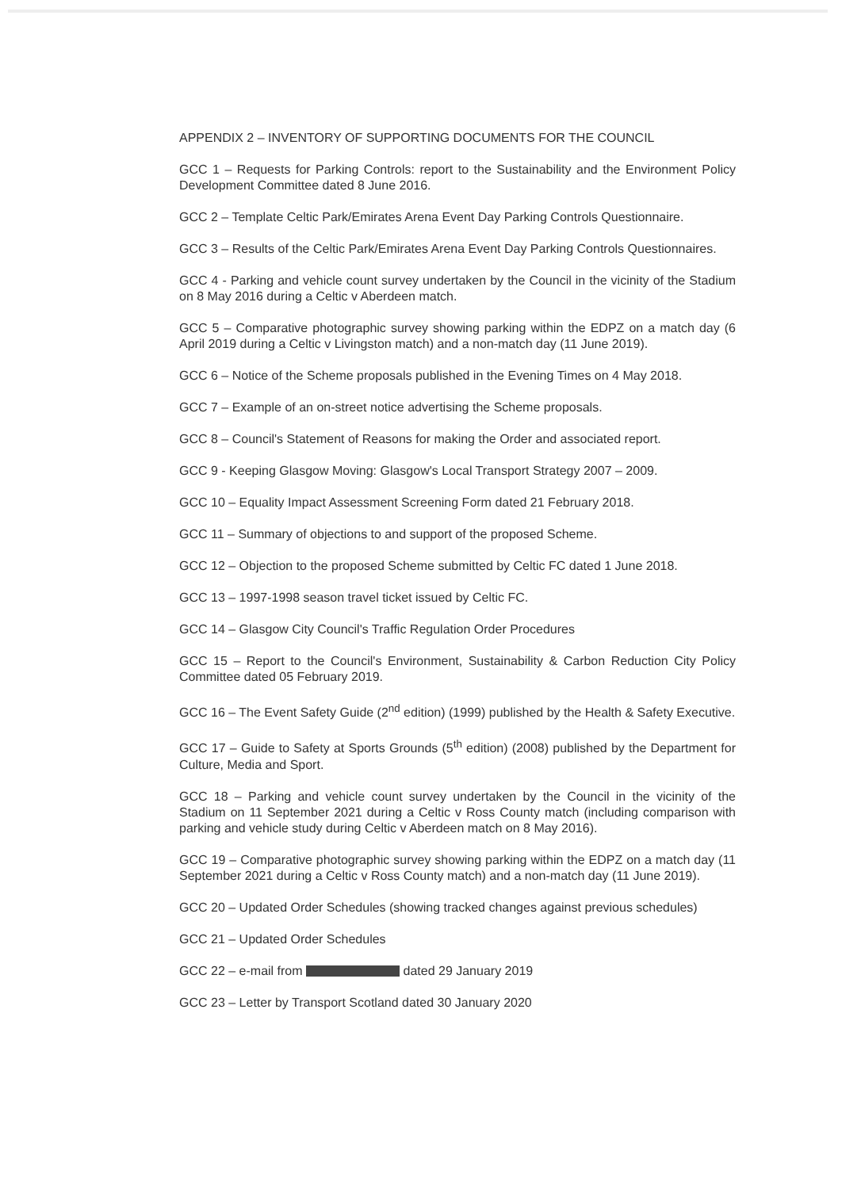APPENDIX 2 – INVENTORY OF SUPPORTING DOCUMENTS FOR THE COUNCIL
GCC 1 – Requests for Parking Controls: report to the Sustainability and the Environment Policy Development Committee dated 8 June 2016.
GCC 2 – Template Celtic Park/Emirates Arena Event Day Parking Controls Questionnaire.
GCC 3 – Results of the Celtic Park/Emirates Arena Event Day Parking Controls Questionnaires.
GCC 4 - Parking and vehicle count survey undertaken by the Council in the vicinity of the Stadium on 8 May 2016 during a Celtic v Aberdeen match.
GCC 5 – Comparative photographic survey showing parking within the EDPZ on a match day (6 April 2019 during a Celtic v Livingston match) and a non-match day (11 June 2019).
GCC 6 – Notice of the Scheme proposals published in the Evening Times on 4 May 2018.
GCC 7 – Example of an on-street notice advertising the Scheme proposals.
GCC 8 – Council's Statement of Reasons for making the Order and associated report.
GCC 9 - Keeping Glasgow Moving: Glasgow's Local Transport Strategy 2007 – 2009.
GCC 10 – Equality Impact Assessment Screening Form dated 21 February 2018.
GCC 11 – Summary of objections to and support of the proposed Scheme.
GCC 12 – Objection to the proposed Scheme submitted by Celtic FC dated 1 June 2018.
GCC 13 – 1997-1998 season travel ticket issued by Celtic FC.
GCC 14 – Glasgow City Council's Traffic Regulation Order Procedures
GCC 15 – Report to the Council's Environment, Sustainability & Carbon Reduction City Policy Committee dated 05 February 2019.
GCC 16 – The Event Safety Guide (2<sup>nd</sup> edition) (1999) published by the Health & Safety Executive.
GCC 17 – Guide to Safety at Sports Grounds (5<sup>th</sup> edition) (2008) published by the Department for Culture, Media and Sport.
GCC 18 – Parking and vehicle count survey undertaken by the Council in the vicinity of the Stadium on 11 September 2021 during a Celtic v Ross County match (including comparison with parking and vehicle study during Celtic v Aberdeen match on 8 May 2016).
GCC 19 – Comparative photographic survey showing parking within the EDPZ on a match day (11 September 2021 during a Celtic v Ross County match) and a non-match day (11 June 2019).
GCC 20 – Updated Order Schedules (showing tracked changes against previous schedules)
GCC 21 – Updated Order Schedules
GCC 22 – e-mail from dated 29 January 2019
GCC 23 – Letter by Transport Scotland dated 30 January 2020